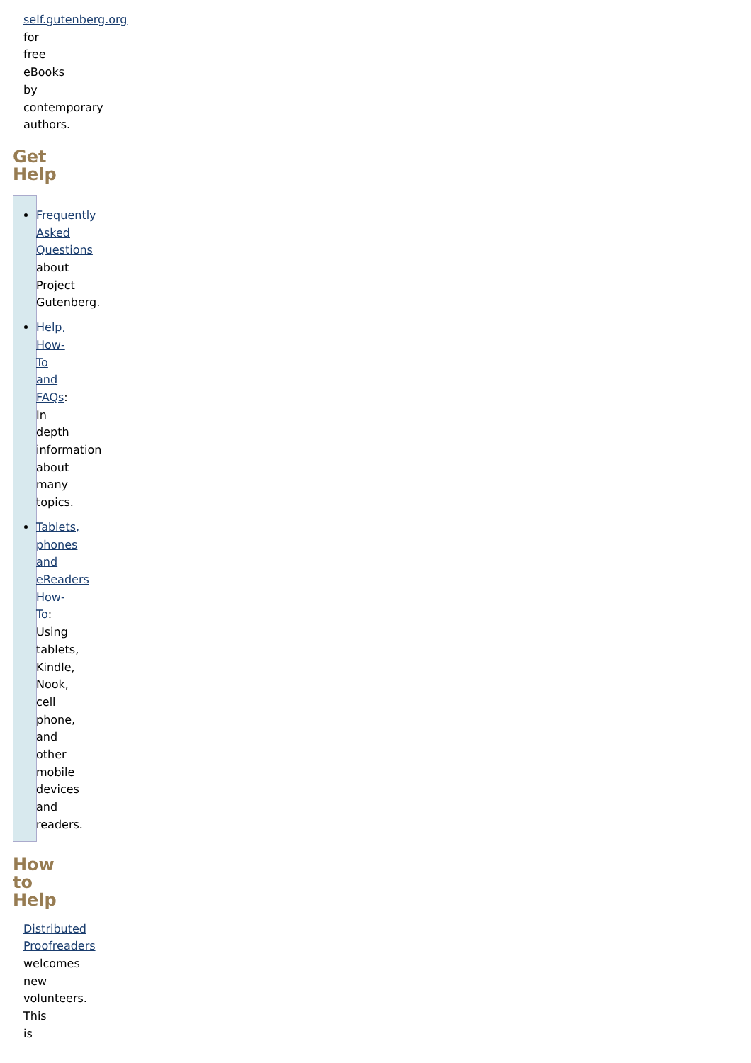self.gutenberg.org for free eBooks by contemporary authors.
Get Help
Frequently Asked Questions about Project Gutenberg.
Help, How-To and FAQs: In depth information about many topics.
Tablets, phones and eReaders How-To: Using tablets, Kindle, Nook, cell phone, and other mobile devices and readers.
How to Help
Distributed Proofreaders welcomes new volunteers. This is